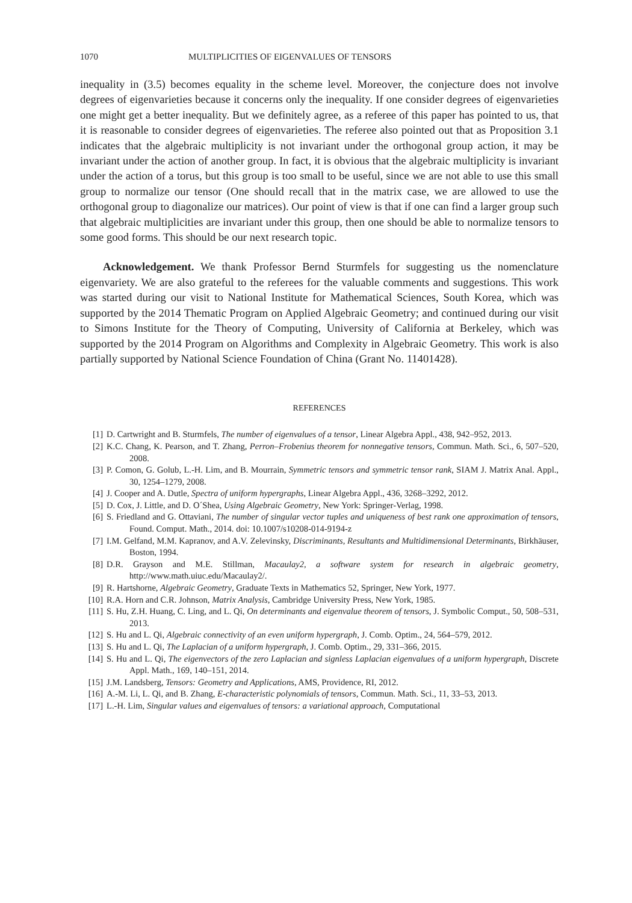1070 MULTIPLICITIES OF EIGENVALUES OF TENSORS
inequality in (3.5) becomes equality in the scheme level. Moreover, the conjecture does not involve degrees of eigenvarieties because it concerns only the inequality. If one consider degrees of eigenvarieties one might get a better inequality. But we definitely agree, as a referee of this paper has pointed to us, that it is reasonable to consider degrees of eigenvarieties. The referee also pointed out that as Proposition 3.1 indicates that the algebraic multiplicity is not invariant under the orthogonal group action, it may be invariant under the action of another group. In fact, it is obvious that the algebraic multiplicity is invariant under the action of a torus, but this group is too small to be useful, since we are not able to use this small group to normalize our tensor (One should recall that in the matrix case, we are allowed to use the orthogonal group to diagonalize our matrices). Our point of view is that if one can find a larger group such that algebraic multiplicities are invariant under this group, then one should be able to normalize tensors to some good forms. This should be our next research topic.
Acknowledgement. We thank Professor Bernd Sturmfels for suggesting us the nomenclature eigenvariety. We are also grateful to the referees for the valuable comments and suggestions. This work was started during our visit to National Institute for Mathematical Sciences, South Korea, which was supported by the 2014 Thematic Program on Applied Algebraic Geometry; and continued during our visit to Simons Institute for the Theory of Computing, University of California at Berkeley, which was supported by the 2014 Program on Algorithms and Complexity in Algebraic Geometry. This work is also partially supported by National Science Foundation of China (Grant No. 11401428).
REFERENCES
[1] D. Cartwright and B. Sturmfels, The number of eigenvalues of a tensor, Linear Algebra Appl., 438, 942–952, 2013.
[2] K.C. Chang, K. Pearson, and T. Zhang, Perron–Frobenius theorem for nonnegative tensors, Commun. Math. Sci., 6, 507–520, 2008.
[3] P. Comon, G. Golub, L.-H. Lim, and B. Mourrain, Symmetric tensors and symmetric tensor rank, SIAM J. Matrix Anal. Appl., 30, 1254–1279, 2008.
[4] J. Cooper and A. Dutle, Spectra of uniform hypergraphs, Linear Algebra Appl., 436, 3268–3292, 2012.
[5] D. Cox, J. Little, and D. O´Shea, Using Algebraic Geometry, New York: Springer-Verlag, 1998.
[6] S. Friedland and G. Ottaviani, The number of singular vector tuples and uniqueness of best rank one approximation of tensors, Found. Comput. Math., 2014. doi: 10.1007/s10208-014-9194-z
[7] I.M. Gelfand, M.M. Kapranov, and A.V. Zelevinsky, Discriminants, Resultants and Multidimensional Determinants, Birkhäuser, Boston, 1994.
[8] D.R. Grayson and M.E. Stillman, Macaulay2, a software system for research in algebraic geometry, http://www.math.uiuc.edu/Macaulay2/.
[9] R. Hartshorne, Algebraic Geometry, Graduate Texts in Mathematics 52, Springer, New York, 1977.
[10] R.A. Horn and C.R. Johnson, Matrix Analysis, Cambridge University Press, New York, 1985.
[11] S. Hu, Z.H. Huang, C. Ling, and L. Qi, On determinants and eigenvalue theorem of tensors, J. Symbolic Comput., 50, 508–531, 2013.
[12] S. Hu and L. Qi, Algebraic connectivity of an even uniform hypergraph, J. Comb. Optim., 24, 564–579, 2012.
[13] S. Hu and L. Qi, The Laplacian of a uniform hypergraph, J. Comb. Optim., 29, 331–366, 2015.
[14] S. Hu and L. Qi, The eigenvectors of the zero Laplacian and signless Laplacian eigenvalues of a uniform hypergraph, Discrete Appl. Math., 169, 140–151, 2014.
[15] J.M. Landsberg, Tensors: Geometry and Applications, AMS, Providence, RI, 2012.
[16] A.-M. Li, L. Qi, and B. Zhang, E-characteristic polynomials of tensors, Commun. Math. Sci., 11, 33–53, 2013.
[17] L.-H. Lim, Singular values and eigenvalues of tensors: a variational approach, Computational